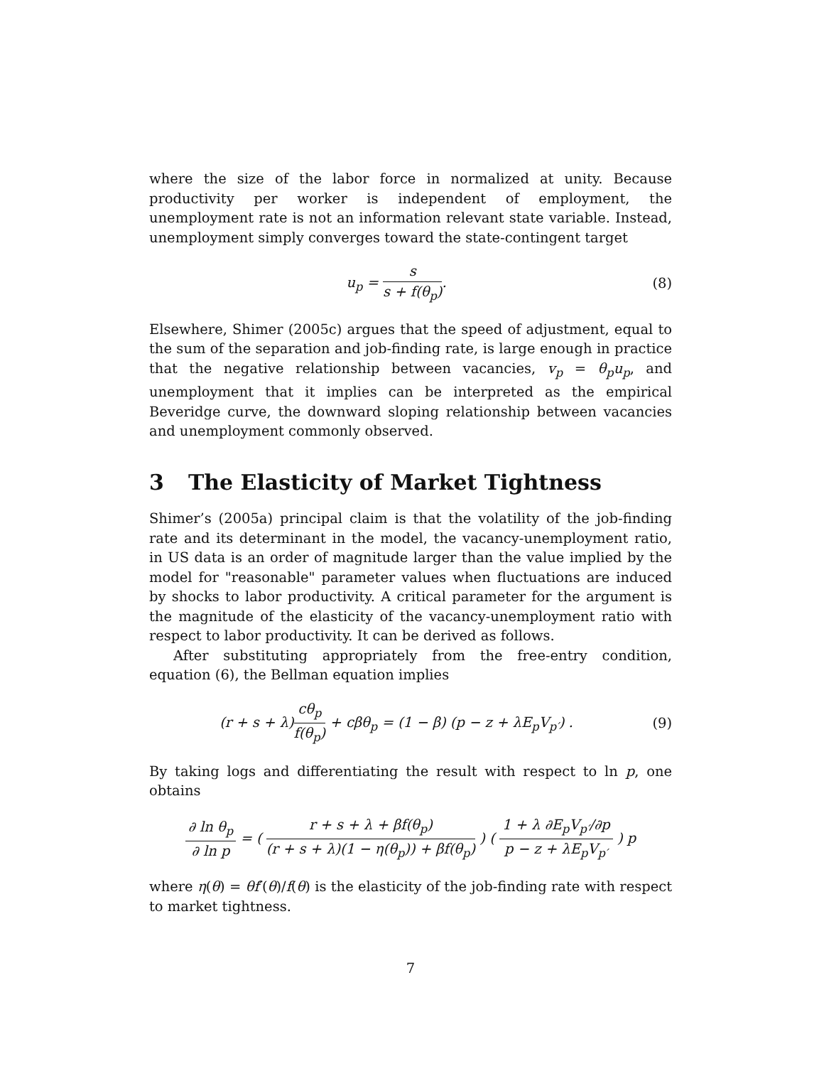where the size of the labor force in normalized at unity. Because productivity per worker is independent of employment, the unemployment rate is not an information relevant state variable. Instead, unemployment simply converges toward the state-contingent target
u<sub>p</sub> = s s + f(θ<sub>p</sub>). (8)
Elsewhere, Shimer (2005c) argues that the speed of adjustment, equal to the sum of the separation and job-finding rate, is large enough in practice that the negative relationship between vacancies, v<sub>p</sub> = θ<sub>p</sub>u<sub>p</sub>, and unemployment that it implies can be interpreted as the empirical Beveridge curve, the downward sloping relationship between vacancies and unemployment commonly observed.
3 The Elasticity of Market Tightness
Shimer’s (2005a) principal claim is that the volatility of the job-finding rate and its determinant in the model, the vacancy-unemployment ratio, in US data is an order of magnitude larger than the value implied by the model for "reasonable" parameter values when fluctuations are induced by shocks to labor productivity. A critical parameter for the argument is the magnitude of the elasticity of the vacancy-unemployment ratio with respect to labor productivity. It can be derived as follows.
After substituting appropriately from the free-entry condition, equation (6), the Bellman equation implies
(r + s + λ)cθ<sub>p</sub> f(θ<sub>p</sub>) + cβθ<sub>p</sub> = (1 − β) (p − z + λE<sub>p</sub>V<sub>p′</sub>) .
(9)
By taking logs and differentiating the result with respect to ln p, one obtains
∂ ln θ<sub>p</sub> ∂ ln p = ( r + s + λ + βf(θ<sub>p</sub>) (r + s + λ)(1 − η(θ<sub>p</sub>)) + βf(θ<sub>p</sub>) ) ( 1 + λ ∂E<sub>p</sub>V<sub>p′</sub>/∂p p − z + λE<sub>p</sub>V<sub>p′</sub> ) p
where η(θ) = θf′(θ)/f(θ) is the elasticity of the job-finding rate with respect to market tightness.
7